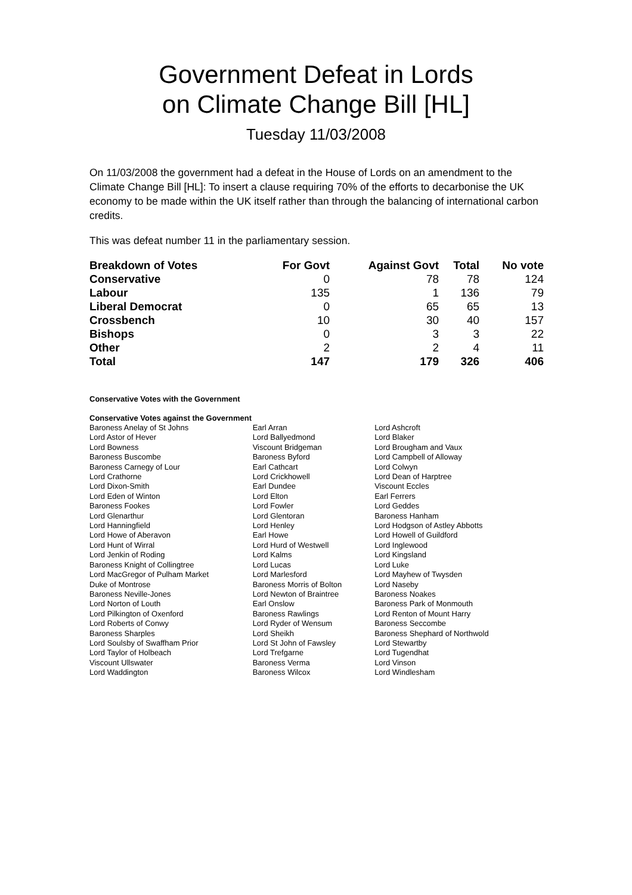Government Defeat in Lords
on Climate Change Bill [HL]
Tuesday 11/03/2008
On 11/03/2008 the government had a defeat in the House of Lords on an amendment to the Climate Change Bill [HL]: To insert a clause requiring 70% of the efforts to decarbonise the UK economy to be made within the UK itself rather than through the balancing of international carbon credits.
This was defeat number 11 in the parliamentary session.
| Breakdown of Votes | For Govt | Against Govt | Total | No vote |
| --- | --- | --- | --- | --- |
| Conservative | 0 | 78 | 78 | 124 |
| Labour | 135 | 1 | 136 | 79 |
| Liberal Democrat | 0 | 65 | 65 | 13 |
| Crossbench | 10 | 30 | 40 | 157 |
| Bishops | 0 | 3 | 3 | 22 |
| Other | 2 | 2 | 4 | 11 |
| Total | 147 | 179 | 326 | 406 |
Conservative Votes with the Government
Conservative Votes against the Government
| Baroness Anelay of St Johns | Earl Arran | Lord Ashcroft |
| Lord Astor of Hever | Lord Ballyedmond | Lord Blaker |
| Lord Bowness | Viscount Bridgeman | Lord Brougham and Vaux |
| Baroness Buscombe | Baroness Byford | Lord Campbell of Alloway |
| Baroness Carnegy of Lour | Earl Cathcart | Lord Colwyn |
| Lord Crathorne | Lord Crickhowell | Lord Dean of Harptree |
| Lord Dixon-Smith | Earl Dundee | Viscount Eccles |
| Lord Eden of Winton | Lord Elton | Earl Ferrers |
| Baroness Fookes | Lord Fowler | Lord Geddes |
| Lord Glenarthur | Lord Glentoran | Baroness Hanham |
| Lord Hanningfield | Lord Henley | Lord Hodgson of Astley Abbotts |
| Lord Howe of Aberavon | Earl Howe | Lord Howell of Guildford |
| Lord Hunt of Wirral | Lord Hurd of Westwell | Lord Inglewood |
| Lord Jenkin of Roding | Lord Kalms | Lord Kingsland |
| Baroness Knight of Collingtree | Lord Lucas | Lord Luke |
| Lord MacGregor of Pulham Market | Lord Marlesford | Lord Mayhew of Twysden |
| Duke of Montrose | Baroness Morris of Bolton | Lord Naseby |
| Baroness Neville-Jones | Lord Newton of Braintree | Baroness Noakes |
| Lord Norton of Louth | Earl Onslow | Baroness Park of Monmouth |
| Lord Pilkington of Oxenford | Baroness Rawlings | Lord Renton of Mount Harry |
| Lord Roberts of Conwy | Lord Ryder of Wensum | Baroness Seccombe |
| Baroness Sharples | Lord Sheikh | Baroness Shephard of Northwold |
| Lord Soulsby of Swaffham Prior | Lord St John of Fawsley | Lord Stewartby |
| Lord Taylor of Holbeach | Lord Trefgarne | Lord Tugendhat |
| Viscount Ullswater | Baroness Verma | Lord Vinson |
| Lord Waddington | Baroness Wilcox | Lord Windlesham |